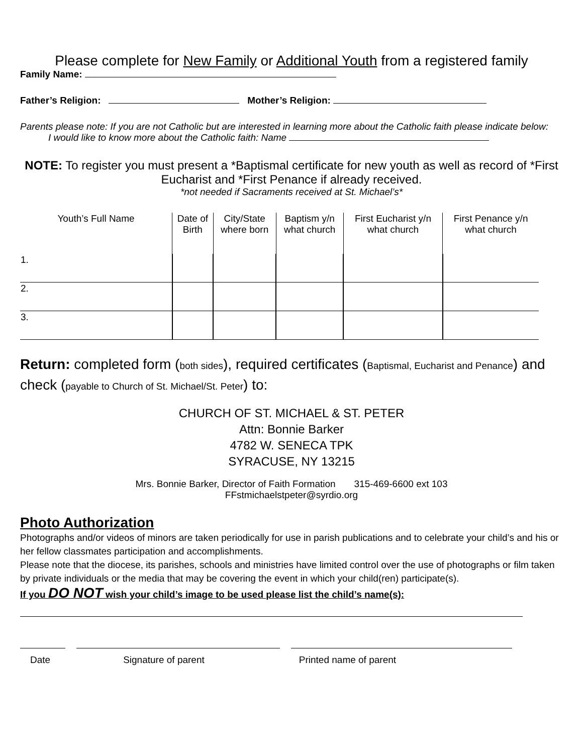Please complete for New Family or Additional Youth from a registered family
Family Name:
Father’s Religion: Mother’s Religion:
Parents please note: If you are not Catholic but are interested in learning more about the Catholic faith please indicate below:
I would like to know more about the Catholic faith: Name
NOTE: To register you must present a *Baptismal certificate for new youth as well as record of *First Eucharist and *First Penance if already received.
*not needed if Sacraments received at St. Michael’s*
| Youth’s Full Name | Date of Birth | City/State where born | Baptism y/n what church | First Eucharist y/n what church | First Penance y/n what church |
| --- | --- | --- | --- | --- | --- |
| 1. | | | | | |
| 2. | | | | | |
| 3. | | | | | |
Return: completed form (both sides), required certificates (Baptismal, Eucharist and Penance) and check (payable to Church of St. Michael/St. Peter) to:
CHURCH OF ST. MICHAEL & ST. PETER
Attn: Bonnie Barker
4782 W. SENECA TPK
SYRACUSE, NY 13215
Mrs. Bonnie Barker, Director of Faith Formation 315-469-6600 ext 103
FFstmichaelstpeter@syrdio.org
Photo Authorization
Photographs and/or videos of minors are taken periodically for use in parish publications and to celebrate your child’s and his or her fellow classmates participation and accomplishments.
Please note that the diocese, its parishes, schools and ministries have limited control over the use of photographs or film taken by private individuals or the media that may be covering the event in which your child(ren) participate(s).
If you DO NOT wish your child’s image to be used please list the child’s name(s):
Date Signature of parent Printed name of parent